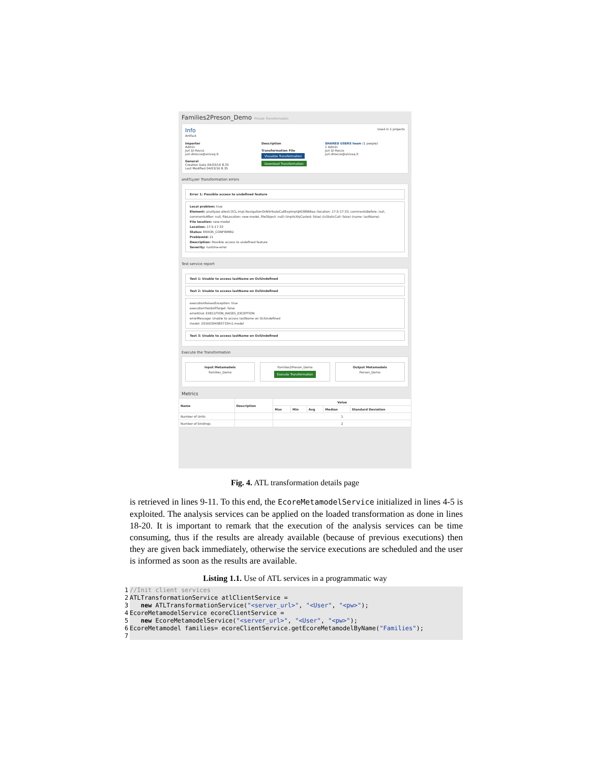Families2Preson_Demo Private Transformation
Info
Artifact
Used in 1 projects
Importer
Admin
Juri Di Rocco
juri.dirocco@univaq.it
General
Creation Data 04/03/16 8.35
Last Modified 04/03/16 8.35
Description
Transformation File
Visualize Transformation
Download Transformation
SHARED USERS team (1 people)
1 Admin
Juri Di Rocco
juri.dirocco@univaq.it
anATLyzer Transformation errors
Error 1: Possible access to undefined feature
Local problem: true
Element: anatlyzer.atlext.OCL.impl.NavigationOrAttributeCallExpImpl@638966ea (location: 17:5-17:33, commentsBefore: null, commentsAfter: null, fileLocation: new-model, fileObject: null) (implicitlyCasted: false) (isStaticCall: false) (name: lastName)
File location: new-model
Location: 17:5-17:33
Status: ERROR_CONFIRMED
ProblemId: 21
Description: Possible access to undefined feature
Severity: runtime-error
Test service report
Test 1: Unable to access lastName on OclUndefined
Test 2: Unable to access lastName on OclUndefined
executionRaisesException: true
executionYieldsIllTarget: false
errorKind: EXECUTION_RAISES_EXCEPTION
errorMessage: Unable to access lastName on OclUndefined
model: 20160304083733m1.model
Test 3: Unable to access lastName on OclUndefined
Execute the Transformation
Input Metamodels
Families_Demo
Families2Preson_Demo
Execute Transformation
Output Metamodels
Person_Demo
Metrics
| Name | Description | Value | | | | |
| --- | --- | --- | --- | --- | --- | --- |
| | | Max | Min | Avg | Median | Standard Deviation |
| Number of Units | | 1 | | | | |
| Number of bindings | | 2 | | | | |
Fig. 4. ATL transformation details page
is retrieved in lines 9-11. To this end, the EcoreMetamodelService initialized in lines 4-5 is exploited. The analysis services can be applied on the loaded transformation as done in lines 18-20. It is important to remark that the execution of the analysis services can be time consuming, thus if the results are already available (because of previous executions) then they are given back immediately, otherwise the service executions are scheduled and the user is informed as soon as the results are available.
Listing 1.1. Use of ATL services in a programmatic way
1 //Init client services
2 ATLTransformationService atlClientService =
3 new ATLTransformationService("<server_url>", "<User", "<pw>");
4 EcoreMetamodelService ecoreClientService =
5 new EcoreMetamodelService("<server_url>", "<User", "<pw>");
6 EcoreMetamodel families= ecoreClientService.getEcoreMetamodelByName("Families");
7